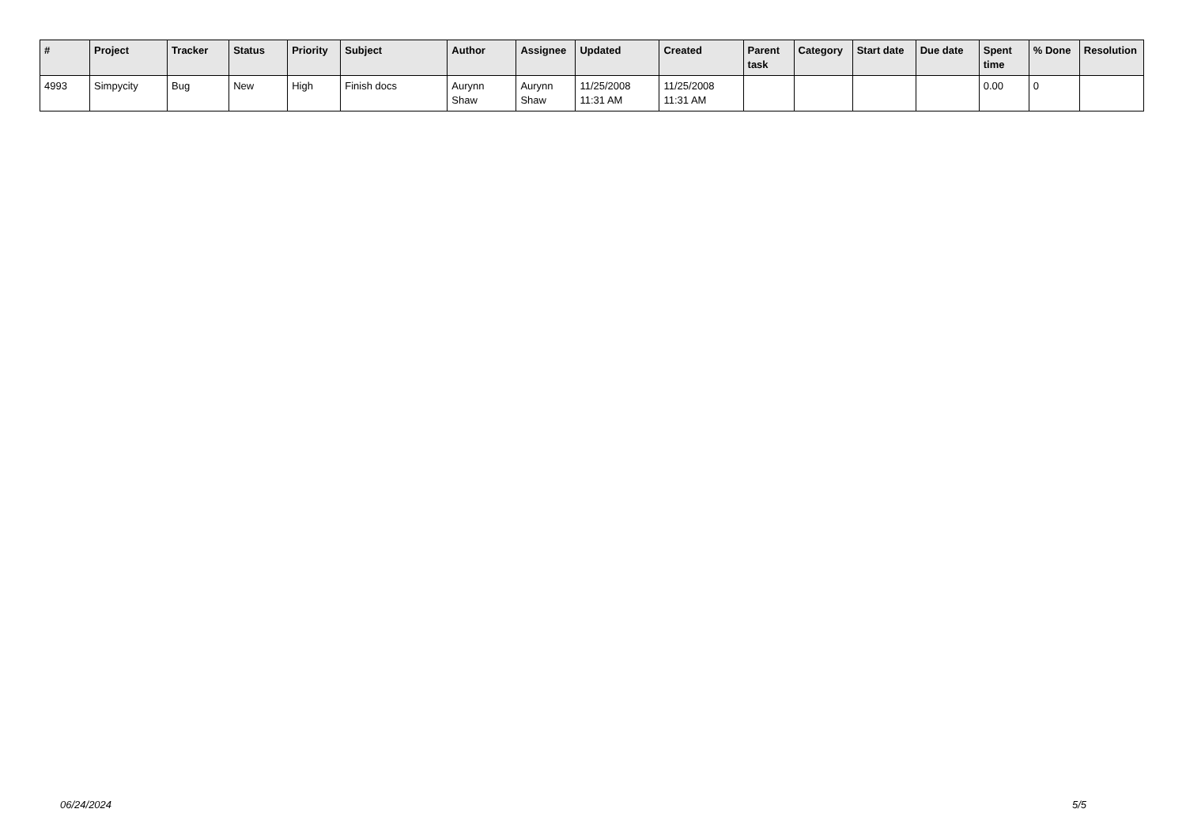| # | Project | Tracker | Status | Priority | Subject | Author | Assignee | Updated | Created | Parent task | Category | Start date | Due date | Spent time | % Done | Resolution |
| --- | --- | --- | --- | --- | --- | --- | --- | --- | --- | --- | --- | --- | --- | --- | --- | --- |
| 4993 | Simpycity | Bug | New | High | Finish docs | Aurynn Shaw | Aurynn Shaw | 11/25/2008 11:31 AM | 11/25/2008 11:31 AM | | | | | 0.00 | 0 | |
06/24/2024 5/5